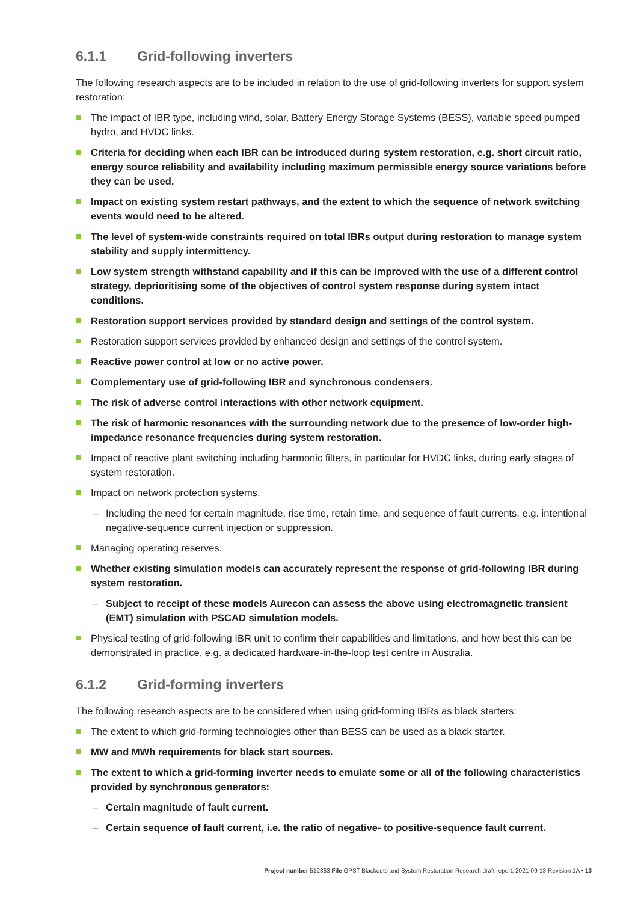6.1.1 Grid-following inverters
The following research aspects are to be included in relation to the use of grid-following inverters for support system restoration:
The impact of IBR type, including wind, solar, Battery Energy Storage Systems (BESS), variable speed pumped hydro, and HVDC links.
Criteria for deciding when each IBR can be introduced during system restoration, e.g. short circuit ratio, energy source reliability and availability including maximum permissible energy source variations before they can be used.
Impact on existing system restart pathways, and the extent to which the sequence of network switching events would need to be altered.
The level of system-wide constraints required on total IBRs output during restoration to manage system stability and supply intermittency.
Low system strength withstand capability and if this can be improved with the use of a different control strategy, deprioritising some of the objectives of control system response during system intact conditions.
Restoration support services provided by standard design and settings of the control system.
Restoration support services provided by enhanced design and settings of the control system.
Reactive power control at low or no active power.
Complementary use of grid-following IBR and synchronous condensers.
The risk of adverse control interactions with other network equipment.
The risk of harmonic resonances with the surrounding network due to the presence of low-order high-impedance resonance frequencies during system restoration.
Impact of reactive plant switching including harmonic filters, in particular for HVDC links, during early stages of system restoration.
Impact on network protection systems.
– Including the need for certain magnitude, rise time, retain time, and sequence of fault currents, e.g. intentional negative-sequence current injection or suppression.
Managing operating reserves.
Whether existing simulation models can accurately represent the response of grid-following IBR during system restoration.
– Subject to receipt of these models Aurecon can assess the above using electromagnetic transient (EMT) simulation with PSCAD simulation models.
Physical testing of grid-following IBR unit to confirm their capabilities and limitations, and how best this can be demonstrated in practice, e.g. a dedicated hardware-in-the-loop test centre in Australia.
6.1.2 Grid-forming inverters
The following research aspects are to be considered when using grid-forming IBRs as black starters:
The extent to which grid-forming technologies other than BESS can be used as a black starter.
MW and MWh requirements for black start sources.
The extent to which a grid-forming inverter needs to emulate some or all of the following characteristics provided by synchronous generators:
– Certain magnitude of fault current.
– Certain sequence of fault current, i.e. the ratio of negative- to positive-sequence fault current.
Project number 512363 File GPST Blackouts and System Restoration Research draft report, 2021-09-13 Revision 1A ▪ 13